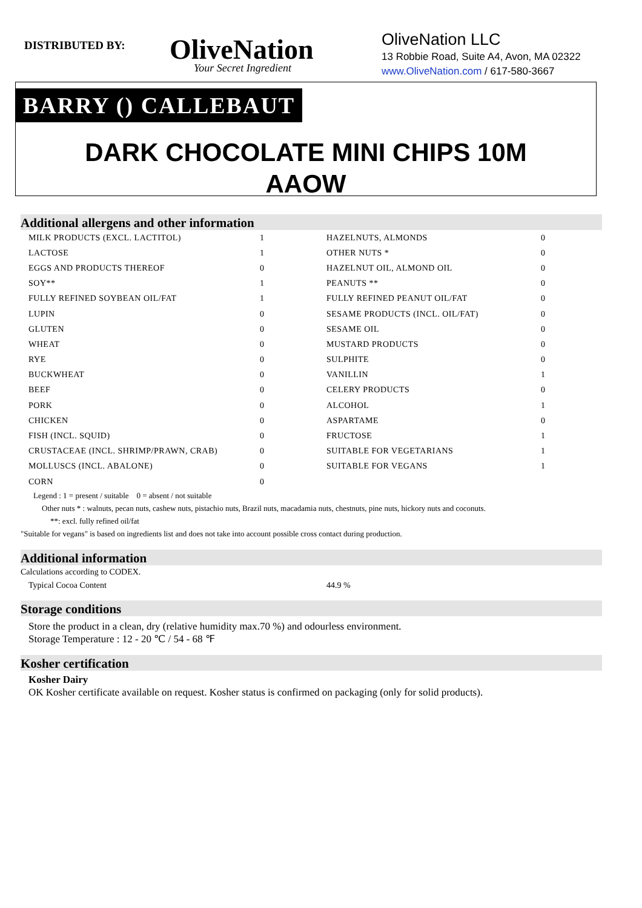DISTRIBUTED BY:
OliveNation
Your Secret Ingredient
OliveNation LLC
13 Robbie Road, Suite A4, Avon, MA 02322
www.OliveNation.com / 617-580-3667
BARRY () CALLEBAUT
DARK CHOCOLATE MINI CHIPS 10M
AAOW
Additional allergens and other information
| MILK PRODUCTS (EXCL. LACTITOL) | 1 | HAZELNUTS, ALMONDS | 0 |
| LACTOSE | 1 | OTHER NUTS * | 0 |
| EGGS AND PRODUCTS THEREOF | 0 | HAZELNUT OIL, ALMOND OIL | 0 |
| SOY** | 1 | PEANUTS ** | 0 |
| FULLY REFINED SOYBEAN OIL/FAT | 1 | FULLY REFINED PEANUT OIL/FAT | 0 |
| LUPIN | 0 | SESAME PRODUCTS (INCL. OIL/FAT) | 0 |
| GLUTEN | 0 | SESAME OIL | 0 |
| WHEAT | 0 | MUSTARD PRODUCTS | 0 |
| RYE | 0 | SULPHITE | 0 |
| BUCKWHEAT | 0 | VANILLIN | 1 |
| BEEF | 0 | CELERY PRODUCTS | 0 |
| PORK | 0 | ALCOHOL | 1 |
| CHICKEN | 0 | ASPARTAME | 0 |
| FISH (INCL. SQUID) | 0 | FRUCTOSE | 1 |
| CRUSTACEAE (INCL. SHRIMP/PRAWN, CRAB) | 0 | SUITABLE FOR VEGETARIANS | 1 |
| MOLLUSCS (INCL. ABALONE) | 0 | SUITABLE FOR VEGANS | 1 |
| CORN | 0 | | |
Legend : 1 = present / suitable 0 = absent / not suitable
Other nuts * : walnuts, pecan nuts, cashew nuts, pistachio nuts, Brazil nuts, macadamia nuts, chestnuts, pine nuts, hickory nuts and coconuts.
**: excl. fully refined oil/fat
"Suitable for vegans" is based on ingredients list and does not take into account possible cross contact during production.
Additional information
Calculations according to CODEX.
Typical Cocoa Content 44.9 %
Storage conditions
Store the product in a clean, dry (relative humidity max.70 %) and odourless environment.
Storage Temperature : 12 - 20 ℃ / 54 - 68 ℉
Kosher certification
Kosher Dairy
OK Kosher certificate available on request. Kosher status is confirmed on packaging (only for solid products).